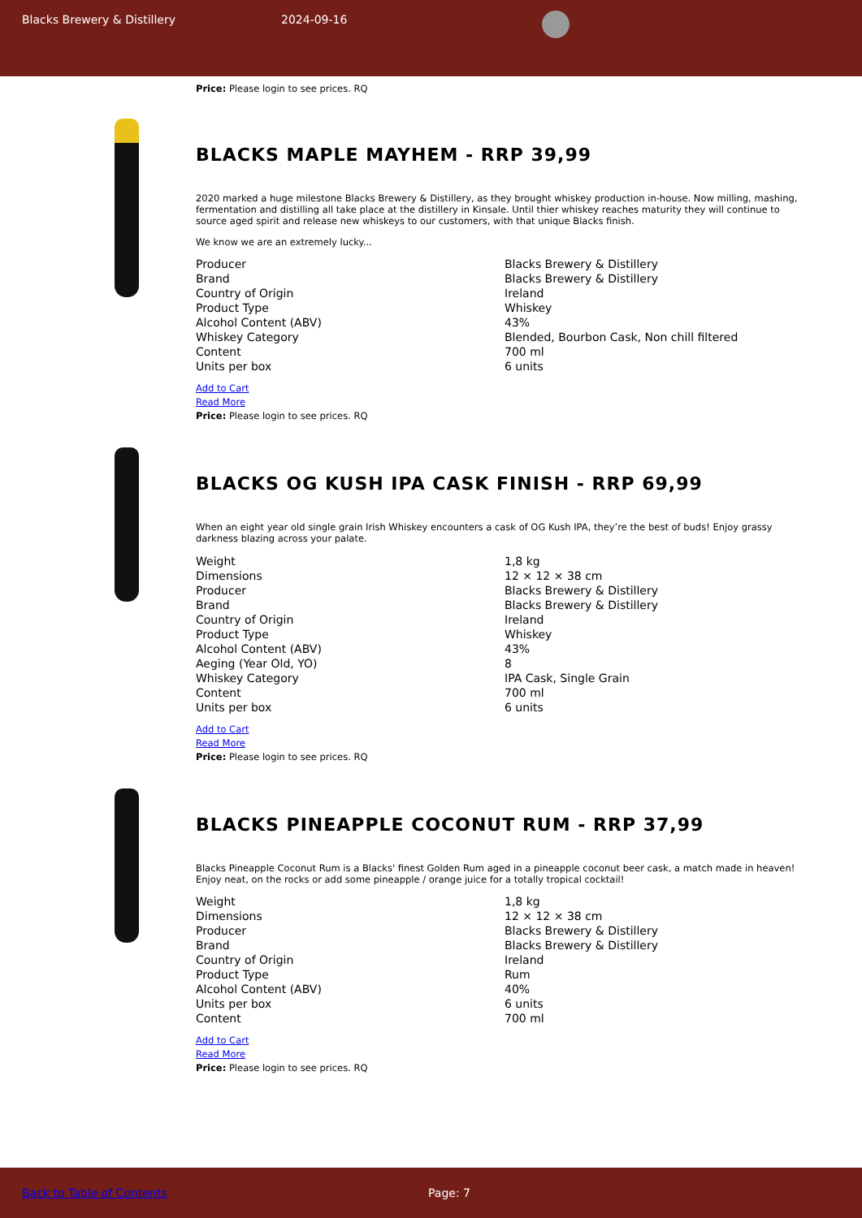Blacks Brewery & Distillery 2024-09-16
Price: Please login to see prices. RQ
BLACKS MAPLE MAYHEM - RRP 39,99
2020 marked a huge milestone Blacks Brewery & Distillery, as they brought whiskey production in-house. Now milling, mashing, fermentation and distilling all take place at the distillery in Kinsale. Until thier whiskey reaches maturity they will continue to source aged spirit and release new whiskeys to our customers, with that unique Blacks finish.
We know we are an extremely lucky...
| Producer | Blacks Brewery & Distillery |
| Brand | Blacks Brewery & Distillery |
| Country of Origin | Ireland |
| Product Type | Whiskey |
| Alcohol Content (ABV) | 43% |
| Whiskey Category | Blended, Bourbon Cask, Non chill filtered |
| Content | 700 ml |
| Units per box | 6 units |
Add to Cart
Read More
Price: Please login to see prices. RQ
BLACKS OG KUSH IPA CASK FINISH - RRP 69,99
When an eight year old single grain Irish Whiskey encounters a cask of OG Kush IPA, they’re the best of buds! Enjoy grassy darkness blazing across your palate.
| Weight | 1,8 kg |
| Dimensions | 12 × 12 × 38 cm |
| Producer | Blacks Brewery & Distillery |
| Brand | Blacks Brewery & Distillery |
| Country of Origin | Ireland |
| Product Type | Whiskey |
| Alcohol Content (ABV) | 43% |
| Aeging (Year Old, YO) | 8 |
| Whiskey Category | IPA Cask, Single Grain |
| Content | 700 ml |
| Units per box | 6 units |
Add to Cart
Read More
Price: Please login to see prices. RQ
BLACKS PINEAPPLE COCONUT RUM - RRP 37,99
Blacks Pineapple Coconut Rum is a Blacks' finest Golden Rum aged in a pineapple coconut beer cask, a match made in heaven! Enjoy neat, on the rocks or add some pineapple / orange juice for a totally tropical cocktail!
| Weight | 1,8 kg |
| Dimensions | 12 × 12 × 38 cm |
| Producer | Blacks Brewery & Distillery |
| Brand | Blacks Brewery & Distillery |
| Country of Origin | Ireland |
| Product Type | Rum |
| Alcohol Content (ABV) | 40% |
| Units per box | 6 units |
| Content | 700 ml |
Add to Cart
Read More
Price: Please login to see prices. RQ
Back to Table of Contents Page: 7